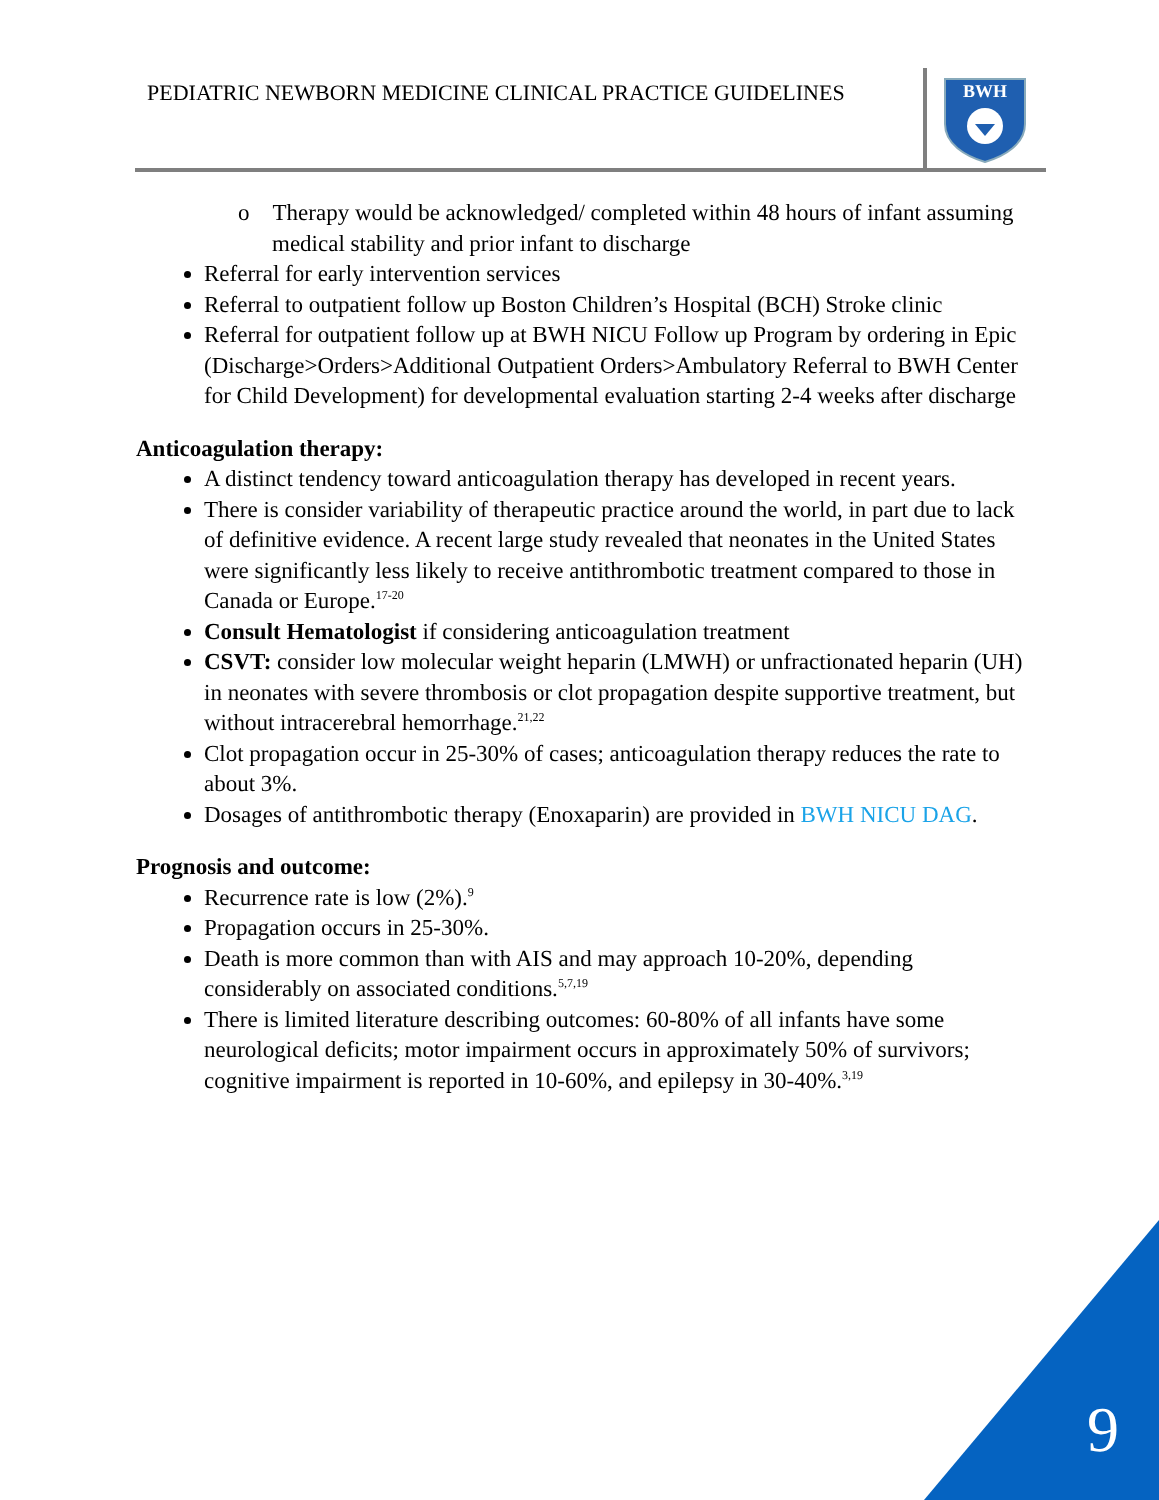PEDIATRIC NEWBORN MEDICINE CLINICAL PRACTICE GUIDELINES
BWH
o Therapy would be acknowledged/ completed within 48 hours of infant assuming medical stability and prior infant to discharge
Referral for early intervention services
Referral to outpatient follow up Boston Children’s Hospital (BCH) Stroke clinic
Referral for outpatient follow up at BWH NICU Follow up Program by ordering in Epic (Discharge>Orders>Additional Outpatient Orders>Ambulatory Referral to BWH Center for Child Development) for developmental evaluation starting 2-4 weeks after discharge
Anticoagulation therapy:
A distinct tendency toward anticoagulation therapy has developed in recent years.
There is consider variability of therapeutic practice around the world, in part due to lack of definitive evidence. A recent large study revealed that neonates in the United States were significantly less likely to receive antithrombotic treatment compared to those in Canada or Europe.<sup>17-20</sup>
Consult Hematologist if considering anticoagulation treatment
CSVT: consider low molecular weight heparin (LMWH) or unfractionated heparin (UH) in neonates with severe thrombosis or clot propagation despite supportive treatment, but without intracerebral hemorrhage.<sup>21,22</sup>
Clot propagation occur in 25-30% of cases; anticoagulation therapy reduces the rate to about 3%.
Dosages of antithrombotic therapy (Enoxaparin) are provided in BWH NICU DAG.
Prognosis and outcome:
Recurrence rate is low (2%).<sup>9</sup>
Propagation occurs in 25-30%.
Death is more common than with AIS and may approach 10-20%, depending considerably on associated conditions.<sup>5,7,19</sup>
There is limited literature describing outcomes: 60-80% of all infants have some neurological deficits; motor impairment occurs in approximately 50% of survivors; cognitive impairment is reported in 10-60%, and epilepsy in 30-40%.<sup>3,19</sup>
9